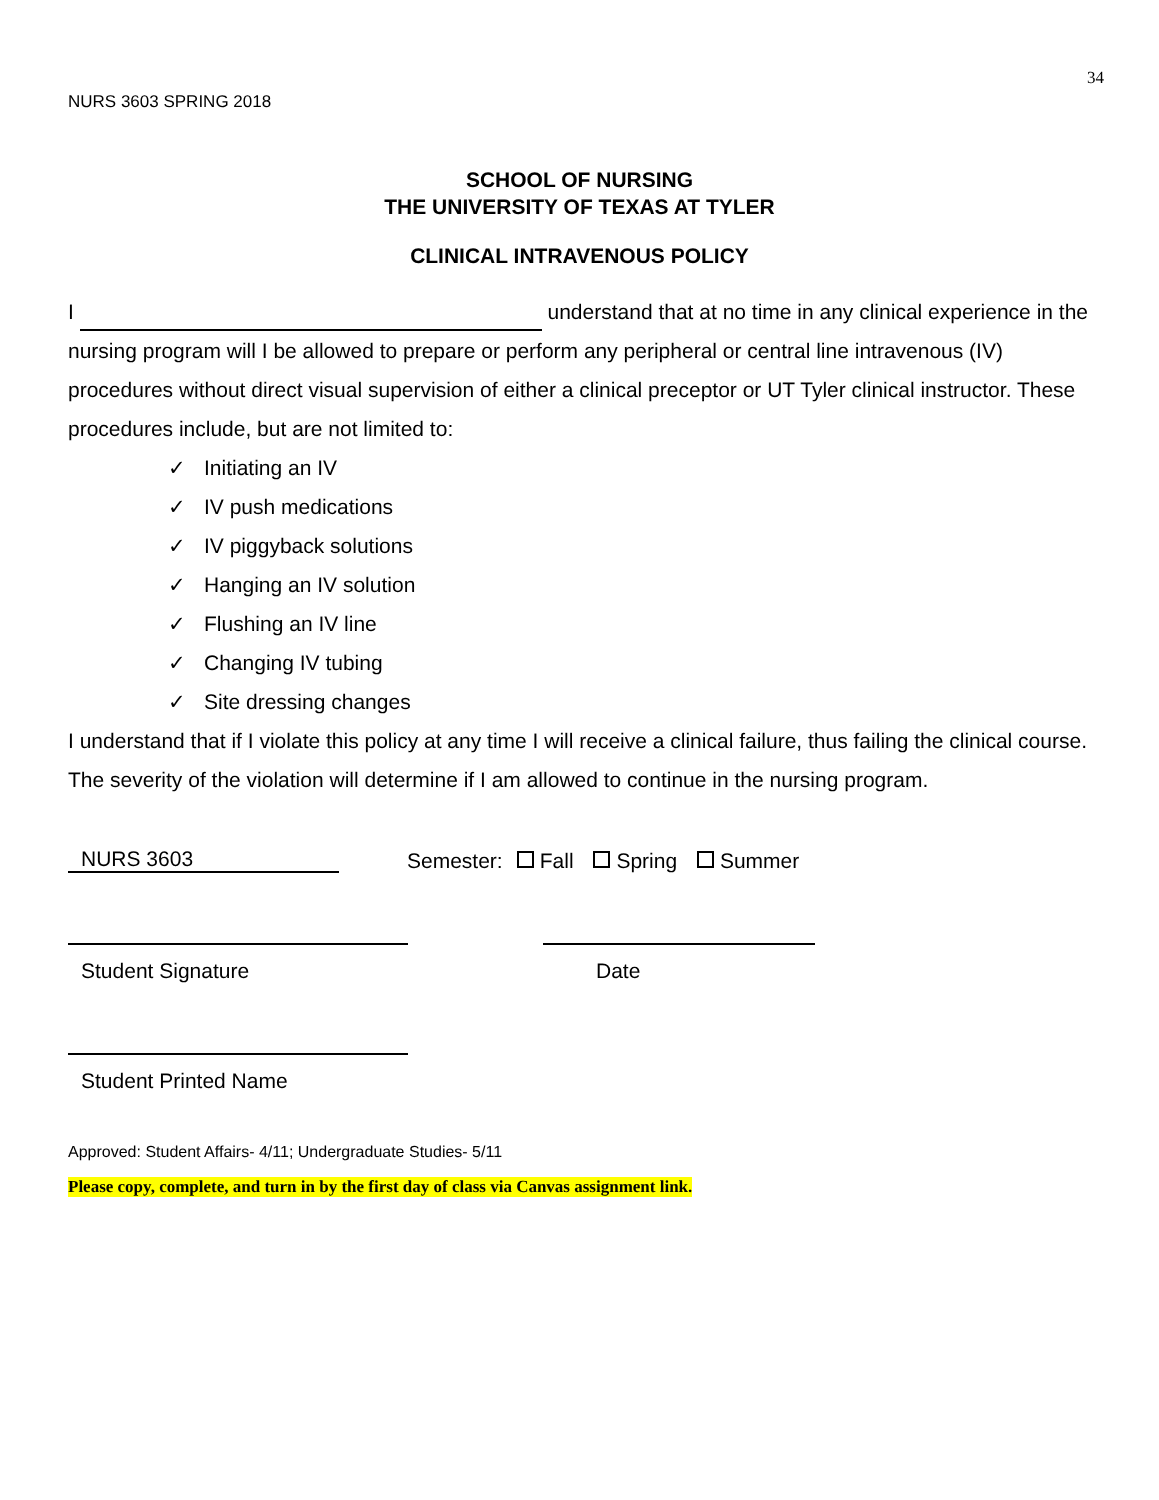34
NURS 3603 SPRING 2018
SCHOOL OF NURSING
THE UNIVERSITY OF TEXAS AT TYLER
CLINICAL INTRAVENOUS POLICY
I understand that at no time in any clinical experience in the nursing program will I be allowed to prepare or perform any peripheral or central line intravenous (IV) procedures without direct visual supervision of either a clinical preceptor or UT Tyler clinical instructor. These procedures include, but are not limited to:
✓ Initiating an IV
✓ IV push medications
✓ IV piggyback solutions
✓ Hanging an IV solution
✓ Flushing an IV line
✓ Changing IV tubing
✓ Site dressing changes
I understand that if I violate this policy at any time I will receive a clinical failure, thus failing the clinical course. The severity of the violation will determine if I am allowed to continue in the nursing program.
NURS 3603
Semester: Fall Spring Summer
Student Signature Date
Student Printed Name
Approved: Student Affairs- 4/11; Undergraduate Studies- 5/11
Please copy, complete, and turn in by the first day of class via Canvas assignment link.